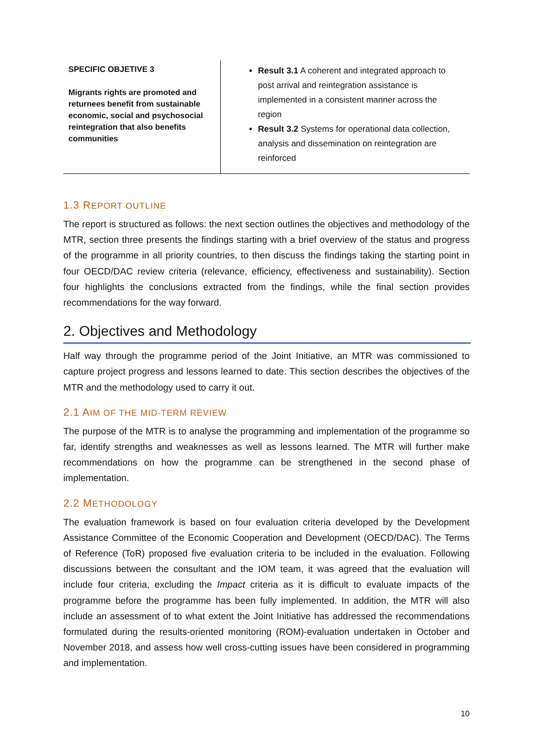| SPECIFIC OBJETIVE 3 Migrants rights are promoted and returnees benefit from sustainable economic, social and psychosocial reintegration that also benefits communities | Result 3.1 A coherent and integrated approach to post arrival and reintegration assistance is implemented in a consistent manner across the region Result 3.2 Systems for operational data collection, analysis and dissemination on reintegration are reinforced |
1.3 REPORT OUTLINE
The report is structured as follows: the next section outlines the objectives and methodology of the MTR, section three presents the findings starting with a brief overview of the status and progress of the programme in all priority countries, to then discuss the findings taking the starting point in four OECD/DAC review criteria (relevance, efficiency, effectiveness and sustainability). Section four highlights the conclusions extracted from the findings, while the final section provides recommendations for the way forward.
2. Objectives and Methodology
Half way through the programme period of the Joint Initiative, an MTR was commissioned to capture project progress and lessons learned to date. This section describes the objectives of the MTR and the methodology used to carry it out.
2.1 AIM OF THE MID-TERM REVIEW
The purpose of the MTR is to analyse the programming and implementation of the programme so far, identify strengths and weaknesses as well as lessons learned. The MTR will further make recommendations on how the programme can be strengthened in the second phase of implementation.
2.2 METHODOLOGY
The evaluation framework is based on four evaluation criteria developed by the Development Assistance Committee of the Economic Cooperation and Development (OECD/DAC). The Terms of Reference (ToR) proposed five evaluation criteria to be included in the evaluation. Following discussions between the consultant and the IOM team, it was agreed that the evaluation will include four criteria, excluding the Impact criteria as it is difficult to evaluate impacts of the programme before the programme has been fully implemented. In addition, the MTR will also include an assessment of to what extent the Joint Initiative has addressed the recommendations formulated during the results-oriented monitoring (ROM)-evaluation undertaken in October and November 2018, and assess how well cross-cutting issues have been considered in programming and implementation.
10